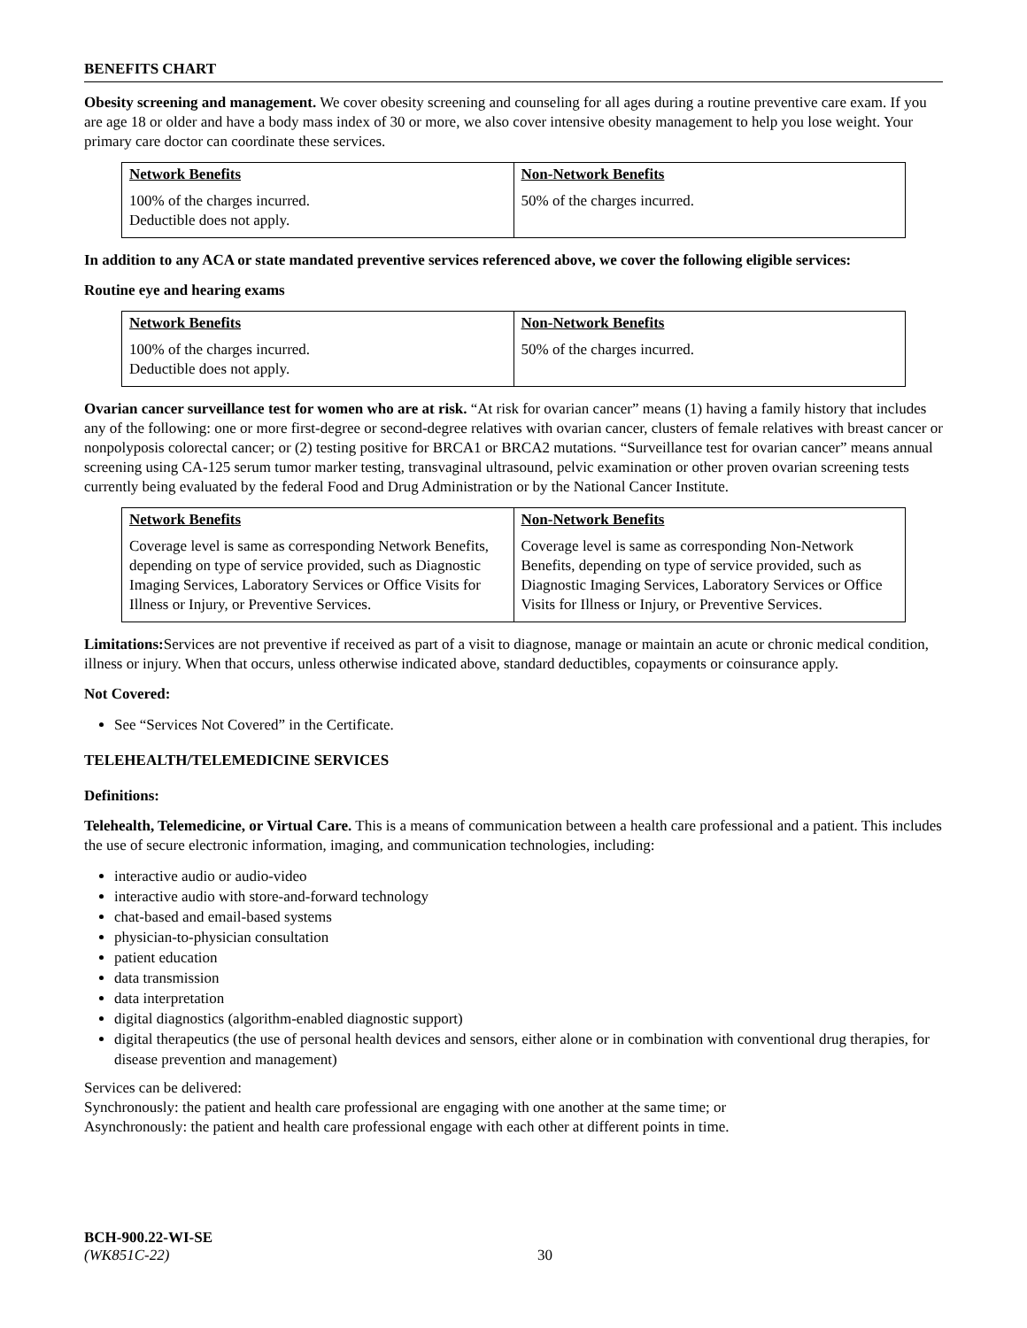BENEFITS CHART
Obesity screening and management. We cover obesity screening and counseling for all ages during a routine preventive care exam. If you are age 18 or older and have a body mass index of 30 or more, we also cover intensive obesity management to help you lose weight. Your primary care doctor can coordinate these services.
| Network Benefits 100% of the charges incurred. Deductible does not apply. | Non-Network Benefits 50% of the charges incurred. |
In addition to any ACA or state mandated preventive services referenced above, we cover the following eligible services:
Routine eye and hearing exams
| Network Benefits 100% of the charges incurred. Deductible does not apply. | Non-Network Benefits 50% of the charges incurred. |
Ovarian cancer surveillance test for women who are at risk. “At risk for ovarian cancer” means (1) having a family history that includes any of the following: one or more first-degree or second-degree relatives with ovarian cancer, clusters of female relatives with breast cancer or nonpolyposis colorectal cancer; or (2) testing positive for BRCA1 or BRCA2 mutations. “Surveillance test for ovarian cancer” means annual screening using CA-125 serum tumor marker testing, transvaginal ultrasound, pelvic examination or other proven ovarian screening tests currently being evaluated by the federal Food and Drug Administration or by the National Cancer Institute.
| Network Benefits Coverage level is same as corresponding Network Benefits, depending on type of service provided, such as Diagnostic Imaging Services, Laboratory Services or Office Visits for Illness or Injury, or Preventive Services. | Non-Network Benefits Coverage level is same as corresponding Non-Network Benefits, depending on type of service provided, such as Diagnostic Imaging Services, Laboratory Services or Office Visits for Illness or Injury, or Preventive Services. |
Limitations: Services are not preventive if received as part of a visit to diagnose, manage or maintain an acute or chronic medical condition, illness or injury. When that occurs, unless otherwise indicated above, standard deductibles, copayments or coinsurance apply.
Not Covered:
See “Services Not Covered” in the Certificate.
TELEHEALTH/TELEMEDICINE SERVICES
Definitions:
Telehealth, Telemedicine, or Virtual Care. This is a means of communication between a health care professional and a patient. This includes the use of secure electronic information, imaging, and communication technologies, including:
interactive audio or audio-video
interactive audio with store-and-forward technology
chat-based and email-based systems
physician-to-physician consultation
patient education
data transmission
data interpretation
digital diagnostics (algorithm-enabled diagnostic support)
digital therapeutics (the use of personal health devices and sensors, either alone or in combination with conventional drug therapies, for disease prevention and management)
Services can be delivered:
Synchronously: the patient and health care professional are engaging with one another at the same time; or
Asynchronously: the patient and health care professional engage with each other at different points in time.
BCH-900.22-WI-SE
(WK851C-22) 30